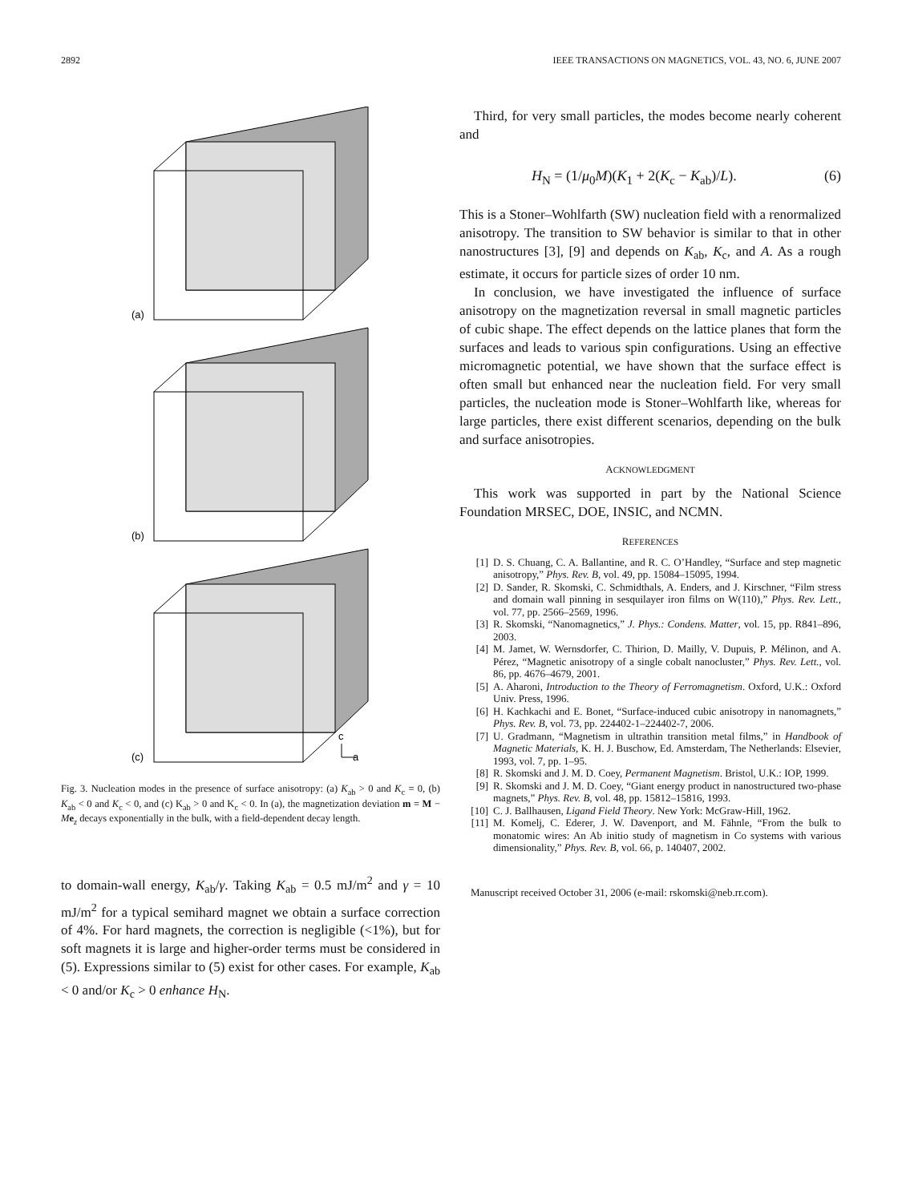2892 IEEE TRANSACTIONS ON MAGNETICS, VOL. 43, NO. 6, JUNE 2007
(a)
(b)
(c)
c
a
Fig. 3. Nucleation modes in the presence of surface anisotropy: (a) K<sub>ab</sub> > 0 and K<sub>c</sub> = 0, (b) K<sub>ab</sub> < 0 and K<sub>c</sub> < 0, and (c) K<sub>ab</sub> > 0 and K<sub>c</sub> < 0. In (a), the magnetization deviation m = M − Me<sub>z</sub> decays exponentially in the bulk, with a field-dependent decay length.
to domain-wall energy, K<sub>ab</sub>/γ. Taking K<sub>ab</sub> = 0.5 mJ/m<sup>2</sup> and γ = 10 mJ/m<sup>2</sup> for a typical semihard magnet we obtain a surface correction of 4%. For hard magnets, the correction is negligible (<1%), but for soft magnets it is large and higher-order terms must be considered in (5). Expressions similar to (5) exist for other cases. For example, K<sub>ab</sub> < 0 and/or K<sub>c</sub> > 0 enhance H<sub>N</sub>.
Third, for very small particles, the modes become nearly coherent and
H<sub>N</sub> = (1/μ<sub>0</sub>M)(K<sub>1</sub> + 2(K<sub>c</sub> − K<sub>ab</sub>)/L). (6)
This is a Stoner–Wohlfarth (SW) nucleation field with a renormalized anisotropy. The transition to SW behavior is similar to that in other nanostructures [3], [9] and depends on K<sub>ab</sub>, K<sub>c</sub>, and A. As a rough estimate, it occurs for particle sizes of order 10 nm.
In conclusion, we have investigated the influence of surface anisotropy on the magnetization reversal in small magnetic particles of cubic shape. The effect depends on the lattice planes that form the surfaces and leads to various spin configurations. Using an effective micromagnetic potential, we have shown that the surface effect is often small but enhanced near the nucleation field. For very small particles, the nucleation mode is Stoner–Wohlfarth like, whereas for large particles, there exist different scenarios, depending on the bulk and surface anisotropies.
ACKNOWLEDGMENT
This work was supported in part by the National Science Foundation MRSEC, DOE, INSIC, and NCMN.
REFERENCES
[1] D. S. Chuang, C. A. Ballantine, and R. C. O’Handley, “Surface and step magnetic anisotropy,” Phys. Rev. B, vol. 49, pp. 15084–15095, 1994.
[2] D. Sander, R. Skomski, C. Schmidthals, A. Enders, and J. Kirschner, “Film stress and domain wall pinning in sesquilayer iron films on W(110),” Phys. Rev. Lett., vol. 77, pp. 2566–2569, 1996.
[3] R. Skomski, “Nanomagnetics,” J. Phys.: Condens. Matter, vol. 15, pp. R841–896, 2003.
[4] M. Jamet, W. Wernsdorfer, C. Thirion, D. Mailly, V. Dupuis, P. Mélinon, and A. Pérez, “Magnetic anisotropy of a single cobalt nanocluster,” Phys. Rev. Lett., vol. 86, pp. 4676–4679, 2001.
[5] A. Aharoni, Introduction to the Theory of Ferromagnetism. Oxford, U.K.: Oxford Univ. Press, 1996.
[6] H. Kachkachi and E. Bonet, “Surface-induced cubic anisotropy in nanomagnets,” Phys. Rev. B, vol. 73, pp. 224402-1–224402-7, 2006.
[7] U. Gradmann, “Magnetism in ultrathin transition metal films,” in Handbook of Magnetic Materials, K. H. J. Buschow, Ed. Amsterdam, The Netherlands: Elsevier, 1993, vol. 7, pp. 1–95.
[8] R. Skomski and J. M. D. Coey, Permanent Magnetism. Bristol, U.K.: IOP, 1999.
[9] R. Skomski and J. M. D. Coey, “Giant energy product in nanostructured two-phase magnets,” Phys. Rev. B, vol. 48, pp. 15812–15816, 1993.
[10] C. J. Ballhausen, Ligand Field Theory. New York: McGraw-Hill, 1962.
[11] M. Komelj, C. Ederer, J. W. Davenport, and M. Fähnle, “From the bulk to monatomic wires: An Ab initio study of magnetism in Co systems with various dimensionality,” Phys. Rev. B, vol. 66, p. 140407, 2002.
Manuscript received October 31, 2006 (e-mail: rskomski@neb.rr.com).